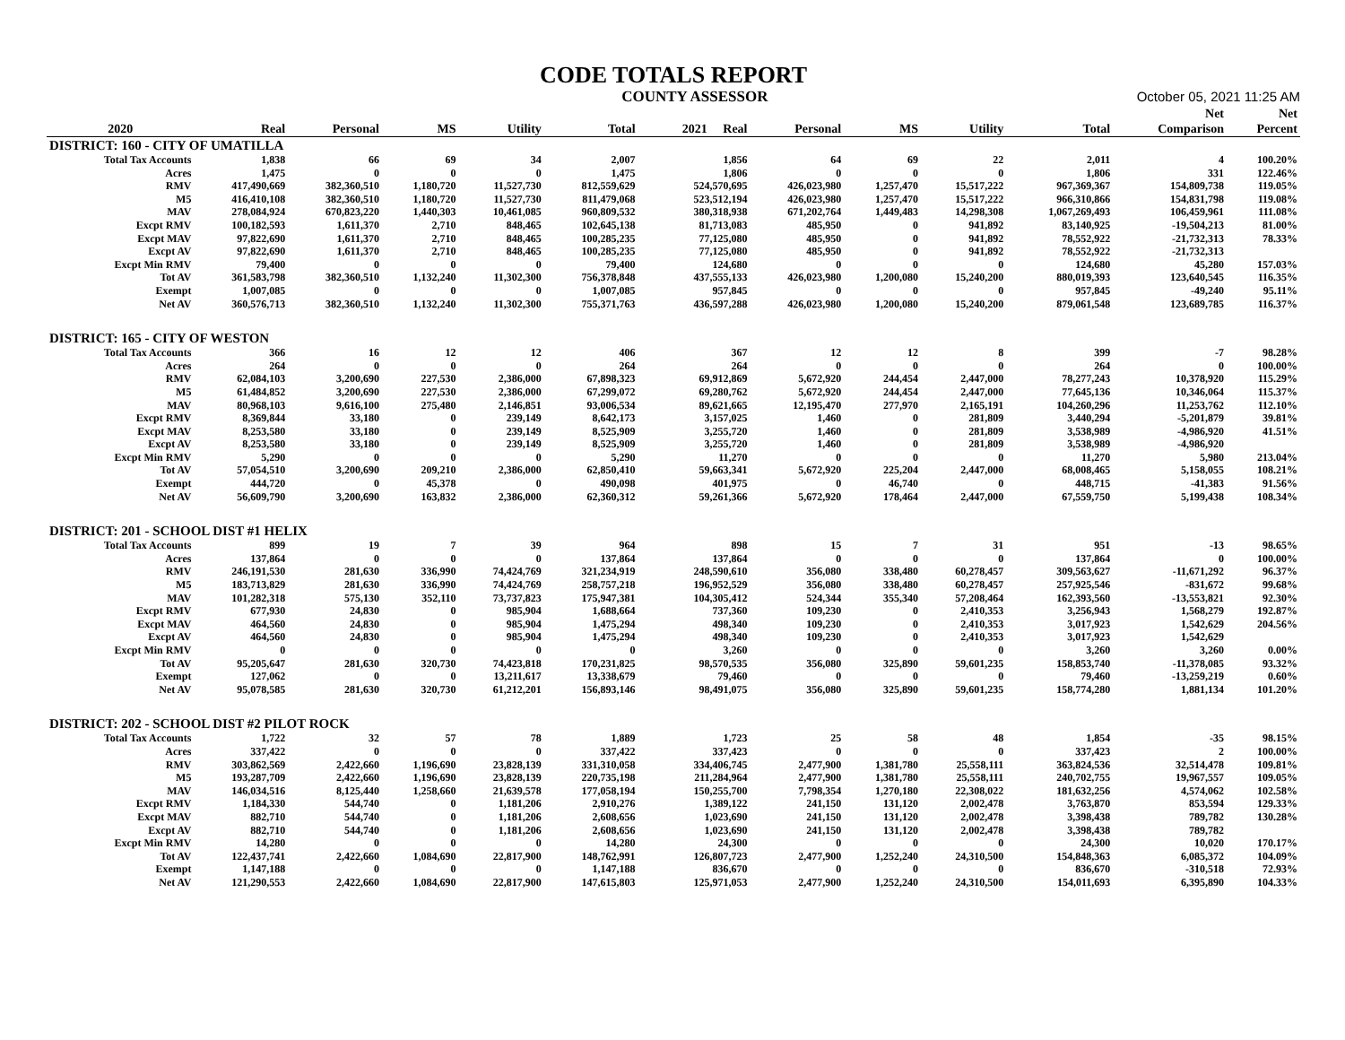CODE TOTALS REPORT
COUNTY ASSESSOR October 05, 2021 11:25 AM
| | | | | | | | | | | | Net | Net |
| --- | --- | --- | --- | --- | --- | --- | --- | --- | --- | --- | --- | --- |
| 2020 | Real | Personal | MS | Utility | Total | 2021 Real | Personal | MS | Utility | Total | Comparison | Percent |
| DISTRICT: 160 - CITY OF UMATILLA | | | | | | | | | | | | |
| Total Tax Accounts | 1,838 | 66 | 69 | 34 | 2,007 | 1,856 | 64 | 69 | 22 | 2,011 | 4 | 100.20% |
| Acres | 1,475 | 0 | 0 | 0 | 1,475 | 1,806 | 0 | 0 | 0 | 1,806 | 331 | 122.46% |
| RMV | 417,490,669 | 382,360,510 | 1,180,720 | 11,527,730 | 812,559,629 | 524,570,695 | 426,023,980 | 1,257,470 | 15,517,222 | 967,369,367 | 154,809,738 | 119.05% |
| M5 | 416,410,108 | 382,360,510 | 1,180,720 | 11,527,730 | 811,479,068 | 523,512,194 | 426,023,980 | 1,257,470 | 15,517,222 | 966,310,866 | 154,831,798 | 119.08% |
| MAV | 278,084,924 | 670,823,220 | 1,440,303 | 10,461,085 | 960,809,532 | 380,318,938 | 671,202,764 | 1,449,483 | 14,298,308 | 1,067,269,493 | 106,459,961 | 111.08% |
| Excpt RMV | 100,182,593 | 1,611,370 | 2,710 | 848,465 | 102,645,138 | 81,713,083 | 485,950 | 0 | 941,892 | 83,140,925 | -19,504,213 | 81.00% |
| Excpt MAV | 97,822,690 | 1,611,370 | 2,710 | 848,465 | 100,285,235 | 77,125,080 | 485,950 | 0 | 941,892 | 78,552,922 | -21,732,313 | 78.33% |
| Excpt AV | 97,822,690 | 1,611,370 | 2,710 | 848,465 | 100,285,235 | 77,125,080 | 485,950 | 0 | 941,892 | 78,552,922 | -21,732,313 | |
| Excpt Min RMV | 79,400 | 0 | 0 | 0 | 79,400 | 124,680 | 0 | 0 | 0 | 124,680 | 45,280 | 157.03% |
| Tot AV | 361,583,798 | 382,360,510 | 1,132,240 | 11,302,300 | 756,378,848 | 437,555,133 | 426,023,980 | 1,200,080 | 15,240,200 | 880,019,393 | 123,640,545 | 116.35% |
| Exempt | 1,007,085 | 0 | 0 | 0 | 1,007,085 | 957,845 | 0 | 0 | 0 | 957,845 | -49,240 | 95.11% |
| Net AV | 360,576,713 | 382,360,510 | 1,132,240 | 11,302,300 | 755,371,763 | 436,597,288 | 426,023,980 | 1,200,080 | 15,240,200 | 879,061,548 | 123,689,785 | 116.37% |
| DISTRICT: 165 - CITY OF WESTON | | | | | | | | | | | | |
| Total Tax Accounts | 366 | 16 | 12 | 12 | 406 | 367 | 12 | 12 | 8 | 399 | -7 | 98.28% |
| Acres | 264 | 0 | 0 | 0 | 264 | 264 | 0 | 0 | 0 | 264 | 0 | 100.00% |
| RMV | 62,084,103 | 3,200,690 | 227,530 | 2,386,000 | 67,898,323 | 69,912,869 | 5,672,920 | 244,454 | 2,447,000 | 78,277,243 | 10,378,920 | 115.29% |
| M5 | 61,484,852 | 3,200,690 | 227,530 | 2,386,000 | 67,299,072 | 69,280,762 | 5,672,920 | 244,454 | 2,447,000 | 77,645,136 | 10,346,064 | 115.37% |
| MAV | 80,968,103 | 9,616,100 | 275,480 | 2,146,851 | 93,006,534 | 89,621,665 | 12,195,470 | 277,970 | 2,165,191 | 104,260,296 | 11,253,762 | 112.10% |
| Excpt RMV | 8,369,844 | 33,180 | 0 | 239,149 | 8,642,173 | 3,157,025 | 1,460 | 0 | 281,809 | 3,440,294 | -5,201,879 | 39.81% |
| Excpt MAV | 8,253,580 | 33,180 | 0 | 239,149 | 8,525,909 | 3,255,720 | 1,460 | 0 | 281,809 | 3,538,989 | -4,986,920 | 41.51% |
| Excpt AV | 8,253,580 | 33,180 | 0 | 239,149 | 8,525,909 | 3,255,720 | 1,460 | 0 | 281,809 | 3,538,989 | -4,986,920 | |
| Excpt Min RMV | 5,290 | 0 | 0 | 0 | 5,290 | 11,270 | 0 | 0 | 0 | 11,270 | 5,980 | 213.04% |
| Tot AV | 57,054,510 | 3,200,690 | 209,210 | 2,386,000 | 62,850,410 | 59,663,341 | 5,672,920 | 225,204 | 2,447,000 | 68,008,465 | 5,158,055 | 108.21% |
| Exempt | 444,720 | 0 | 45,378 | 0 | 490,098 | 401,975 | 0 | 46,740 | 0 | 448,715 | -41,383 | 91.56% |
| Net AV | 56,609,790 | 3,200,690 | 163,832 | 2,386,000 | 62,360,312 | 59,261,366 | 5,672,920 | 178,464 | 2,447,000 | 67,559,750 | 5,199,438 | 108.34% |
| DISTRICT: 201 - SCHOOL DIST #1 HELIX | | | | | | | | | | | | |
| Total Tax Accounts | 899 | 19 | 7 | 39 | 964 | 898 | 15 | 7 | 31 | 951 | -13 | 98.65% |
| Acres | 137,864 | 0 | 0 | 0 | 137,864 | 137,864 | 0 | 0 | 0 | 137,864 | 0 | 100.00% |
| RMV | 246,191,530 | 281,630 | 336,990 | 74,424,769 | 321,234,919 | 248,590,610 | 356,080 | 338,480 | 60,278,457 | 309,563,627 | -11,671,292 | 96.37% |
| M5 | 183,713,829 | 281,630 | 336,990 | 74,424,769 | 258,757,218 | 196,952,529 | 356,080 | 338,480 | 60,278,457 | 257,925,546 | -831,672 | 99.68% |
| MAV | 101,282,318 | 575,130 | 352,110 | 73,737,823 | 175,947,381 | 104,305,412 | 524,344 | 355,340 | 57,208,464 | 162,393,560 | -13,553,821 | 92.30% |
| Excpt RMV | 677,930 | 24,830 | 0 | 985,904 | 1,688,664 | 737,360 | 109,230 | 0 | 2,410,353 | 3,256,943 | 1,568,279 | 192.87% |
| Excpt MAV | 464,560 | 24,830 | 0 | 985,904 | 1,475,294 | 498,340 | 109,230 | 0 | 2,410,353 | 3,017,923 | 1,542,629 | 204.56% |
| Excpt AV | 464,560 | 24,830 | 0 | 985,904 | 1,475,294 | 498,340 | 109,230 | 0 | 2,410,353 | 3,017,923 | 1,542,629 | |
| Excpt Min RMV | 0 | 0 | 0 | 0 | 0 | 3,260 | 0 | 0 | 0 | 3,260 | 3,260 | 0.00% |
| Tot AV | 95,205,647 | 281,630 | 320,730 | 74,423,818 | 170,231,825 | 98,570,535 | 356,080 | 325,890 | 59,601,235 | 158,853,740 | -11,378,085 | 93.32% |
| Exempt | 127,062 | 0 | 0 | 13,211,617 | 13,338,679 | 79,460 | 0 | 0 | 0 | 79,460 | -13,259,219 | 0.60% |
| Net AV | 95,078,585 | 281,630 | 320,730 | 61,212,201 | 156,893,146 | 98,491,075 | 356,080 | 325,890 | 59,601,235 | 158,774,280 | 1,881,134 | 101.20% |
| DISTRICT: 202 - SCHOOL DIST #2 PILOT ROCK | | | | | | | | | | | | |
| Total Tax Accounts | 1,722 | 32 | 57 | 78 | 1,889 | 1,723 | 25 | 58 | 48 | 1,854 | -35 | 98.15% |
| Acres | 337,422 | 0 | 0 | 0 | 337,422 | 337,423 | 0 | 0 | 0 | 337,423 | 2 | 100.00% |
| RMV | 303,862,569 | 2,422,660 | 1,196,690 | 23,828,139 | 331,310,058 | 334,406,745 | 2,477,900 | 1,381,780 | 25,558,111 | 363,824,536 | 32,514,478 | 109.81% |
| M5 | 193,287,709 | 2,422,660 | 1,196,690 | 23,828,139 | 220,735,198 | 211,284,964 | 2,477,900 | 1,381,780 | 25,558,111 | 240,702,755 | 19,967,557 | 109.05% |
| MAV | 146,034,516 | 8,125,440 | 1,258,660 | 21,639,578 | 177,058,194 | 150,255,700 | 7,798,354 | 1,270,180 | 22,308,022 | 181,632,256 | 4,574,062 | 102.58% |
| Excpt RMV | 1,184,330 | 544,740 | 0 | 1,181,206 | 2,910,276 | 1,389,122 | 241,150 | 131,120 | 2,002,478 | 3,763,870 | 853,594 | 129.33% |
| Excpt MAV | 882,710 | 544,740 | 0 | 1,181,206 | 2,608,656 | 1,023,690 | 241,150 | 131,120 | 2,002,478 | 3,398,438 | 789,782 | 130.28% |
| Excpt AV | 882,710 | 544,740 | 0 | 1,181,206 | 2,608,656 | 1,023,690 | 241,150 | 131,120 | 2,002,478 | 3,398,438 | 789,782 | |
| Excpt Min RMV | 14,280 | 0 | 0 | 0 | 14,280 | 24,300 | 0 | 0 | 0 | 24,300 | 10,020 | 170.17% |
| Tot AV | 122,437,741 | 2,422,660 | 1,084,690 | 22,817,900 | 148,762,991 | 126,807,723 | 2,477,900 | 1,252,240 | 24,310,500 | 154,848,363 | 6,085,372 | 104.09% |
| Exempt | 1,147,188 | 0 | 0 | 0 | 1,147,188 | 836,670 | 0 | 0 | 0 | 836,670 | -310,518 | 72.93% |
| Net AV | 121,290,553 | 2,422,660 | 1,084,690 | 22,817,900 | 147,615,803 | 125,971,053 | 2,477,900 | 1,252,240 | 24,310,500 | 154,011,693 | 6,395,890 | 104.33% |